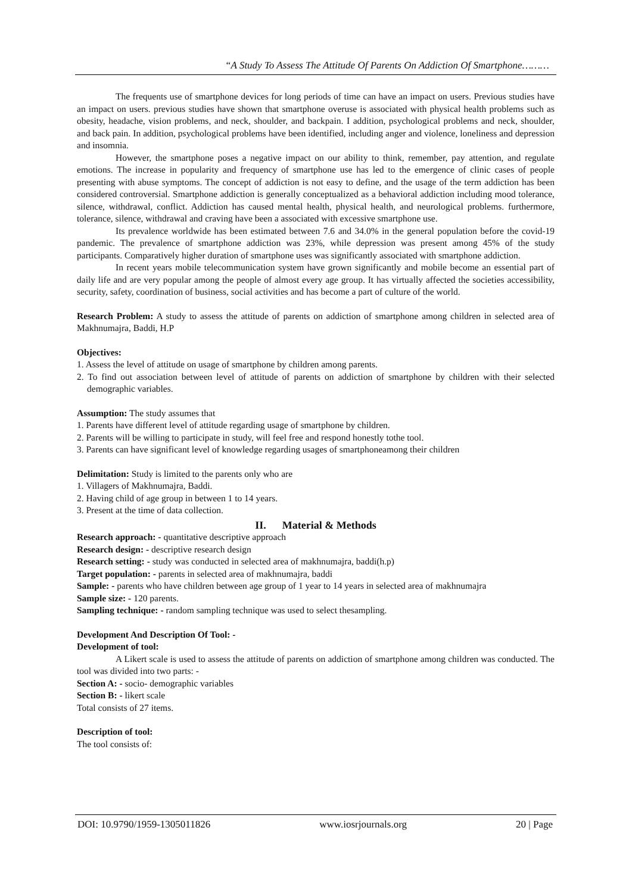“A Study To Assess The Attitude Of Parents On Addiction Of Smartphone………
The frequents use of smartphone devices for long periods of time can have an impact on users. Previous studies have an impact on users. previous studies have shown that smartphone overuse is associated with physical health problems such as obesity, headache, vision problems, and neck, shoulder, and backpain. I addition, psychological problems and neck, shoulder, and back pain. In addition, psychological problems have been identified, including anger and violence, loneliness and depression and insomnia.
However, the smartphone poses a negative impact on our ability to think, remember, pay attention, and regulate emotions. The increase in popularity and frequency of smartphone use has led to the emergence of clinic cases of people presenting with abuse symptoms. The concept of addiction is not easy to define, and the usage of the term addiction has been considered controversial. Smartphone addiction is generally conceptualized as a behavioral addiction including mood tolerance, silence, withdrawal, conflict. Addiction has caused mental health, physical health, and neurological problems. furthermore, tolerance, silence, withdrawal and craving have been a associated with excessive smartphone use.
Its prevalence worldwide has been estimated between 7.6 and 34.0% in the general population before the covid-19 pandemic. The prevalence of smartphone addiction was 23%, while depression was present among 45% of the study participants. Comparatively higher duration of smartphone uses was significantly associated with smartphone addiction.
In recent years mobile telecommunication system have grown significantly and mobile become an essential part of daily life and are very popular among the people of almost every age group. It has virtually affected the societies accessibility, security, safety, coordination of business, social activities and has become a part of culture of the world.
Research Problem: A study to assess the attitude of parents on addiction of smartphone among children in selected area of Makhnumajra, Baddi, H.P
Objectives:
1. Assess the level of attitude on usage of smartphone by children among parents.
2. To find out association between level of attitude of parents on addiction of smartphone by children with their selected demographic variables.
Assumption: The study assumes that
1. Parents have different level of attitude regarding usage of smartphone by children.
2. Parents will be willing to participate in study, will feel free and respond honestly tothe tool.
3. Parents can have significant level of knowledge regarding usages of smartphoneamong their children
Delimitation: Study is limited to the parents only who are
1. Villagers of Makhnumajra, Baddi.
2. Having child of age group in between 1 to 14 years.
3. Present at the time of data collection.
II. Material & Methods
Research approach: - quantitative descriptive approach
Research design: - descriptive research design
Research setting: - study was conducted in selected area of makhnumajra, baddi(h.p)
Target population: - parents in selected area of makhnumajra, baddi
Sample: - parents who have children between age group of 1 year to 14 years in selected area of makhnumajra
Sample size: - 120 parents.
Sampling technique: - random sampling technique was used to select thesampling.
Development And Description Of Tool: -
Development of tool:
A Likert scale is used to assess the attitude of parents on addiction of smartphone among children was conducted. The tool was divided into two parts: -
Section A: - socio- demographic variables
Section B: - likert scale
Total consists of 27 items.
Description of tool:
The tool consists of:
DOI: 10.9790/1959-1305011826 www.iosrjournals.org 20 | Page